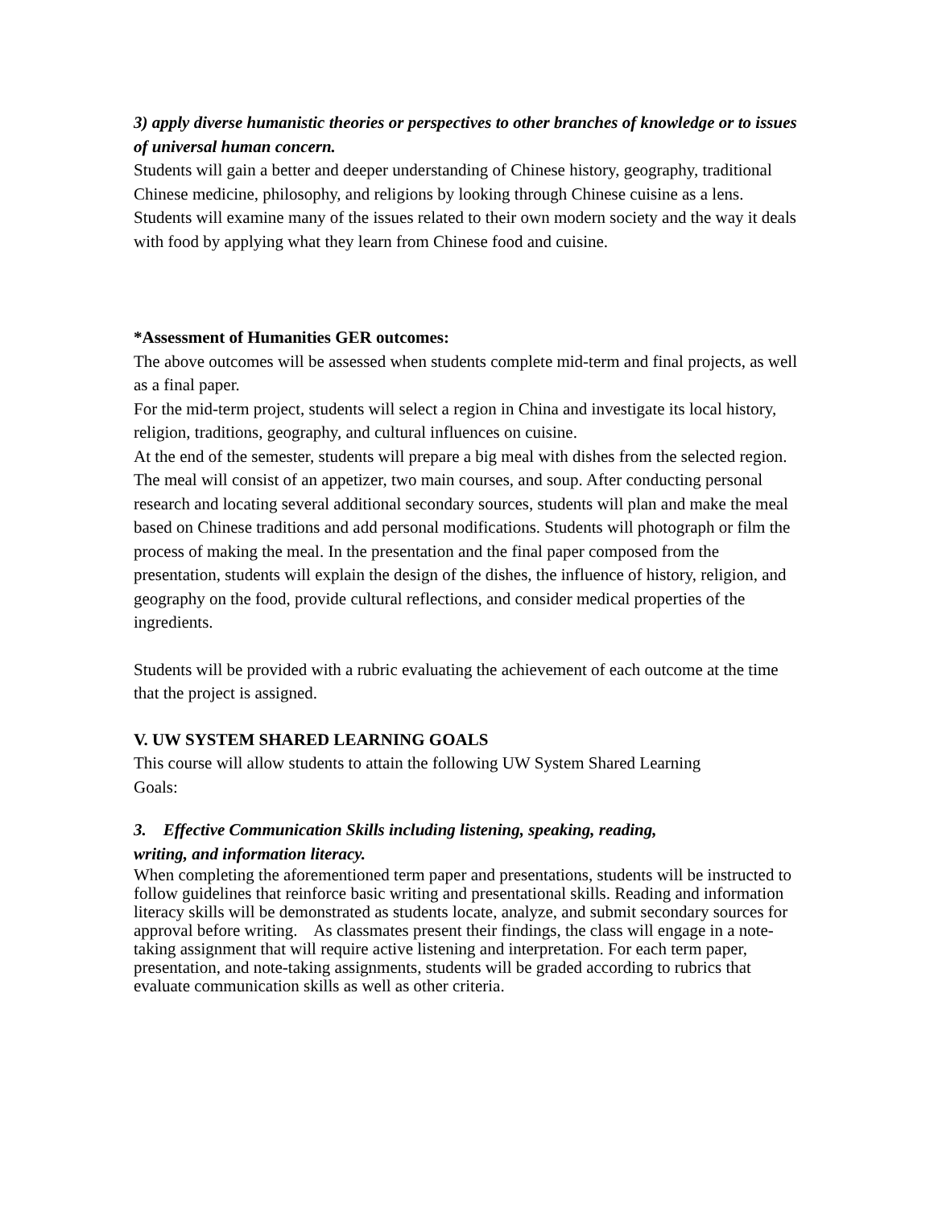3) apply diverse humanistic theories or perspectives to other branches of knowledge or to issues of universal human concern.
Students will gain a better and deeper understanding of Chinese history, geography, traditional Chinese medicine, philosophy, and religions by looking through Chinese cuisine as a lens. Students will examine many of the issues related to their own modern society and the way it deals with food by applying what they learn from Chinese food and cuisine.
*Assessment of Humanities GER outcomes:
The above outcomes will be assessed when students complete mid-term and final projects, as well as a final paper.
For the mid-term project, students will select a region in China and investigate its local history, religion, traditions, geography, and cultural influences on cuisine.
At the end of the semester, students will prepare a big meal with dishes from the selected region. The meal will consist of an appetizer, two main courses, and soup. After conducting personal research and locating several additional secondary sources, students will plan and make the meal based on Chinese traditions and add personal modifications. Students will photograph or film the process of making the meal. In the presentation and the final paper composed from the presentation, students will explain the design of the dishes, the influence of history, religion, and geography on the food, provide cultural reflections, and consider medical properties of the ingredients.
Students will be provided with a rubric evaluating the achievement of each outcome at the time that the project is assigned.
V. UW SYSTEM SHARED LEARNING GOALS
This course will allow students to attain the following UW System Shared Learning
Goals:
3. Effective Communication Skills including listening, speaking, reading,
writing, and information literacy.
When completing the aforementioned term paper and presentations, students will be instructed to follow guidelines that reinforce basic writing and presentational skills. Reading and information literacy skills will be demonstrated as students locate, analyze, and submit secondary sources for approval before writing. As classmates present their findings, the class will engage in a note-taking assignment that will require active listening and interpretation. For each term paper, presentation, and note-taking assignments, students will be graded according to rubrics that evaluate communication skills as well as other criteria.